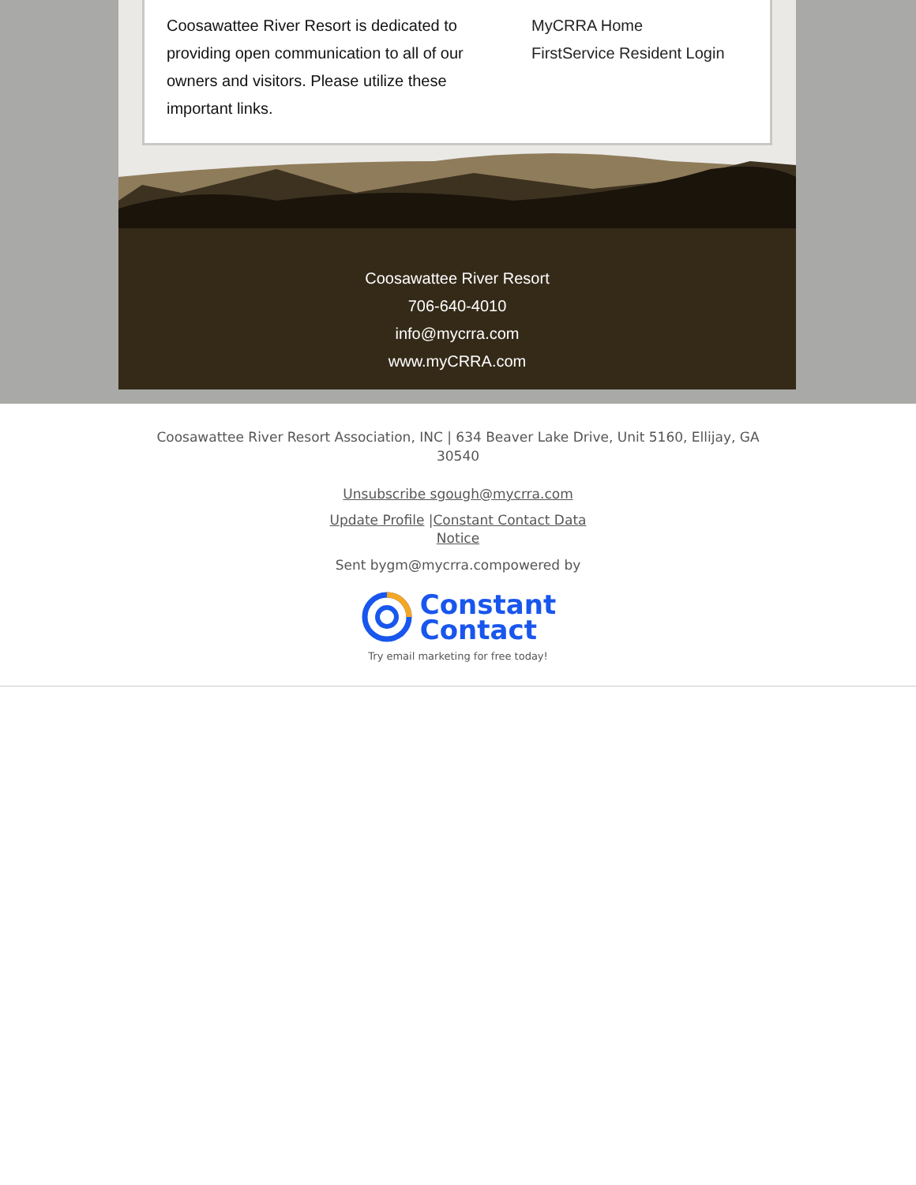Coosawattee River Resort is dedicated to providing open communication to all of our owners and visitors. Please utilize these important links.
MyCRRA Home
FirstService Resident Login
Coosawattee River Resort
706-640-4010
info@mycrra.com
www.myCRRA.com
Coosawattee River Resort Association, INC | 634 Beaver Lake Drive, Unit 5160, Ellijay, GA 30540
Unsubscribe sgough@mycrra.com
Update Profile |Constant Contact Data Notice
Sent bygm@mycrra.compowered by
Constant
Contact
Try email marketing for free today!